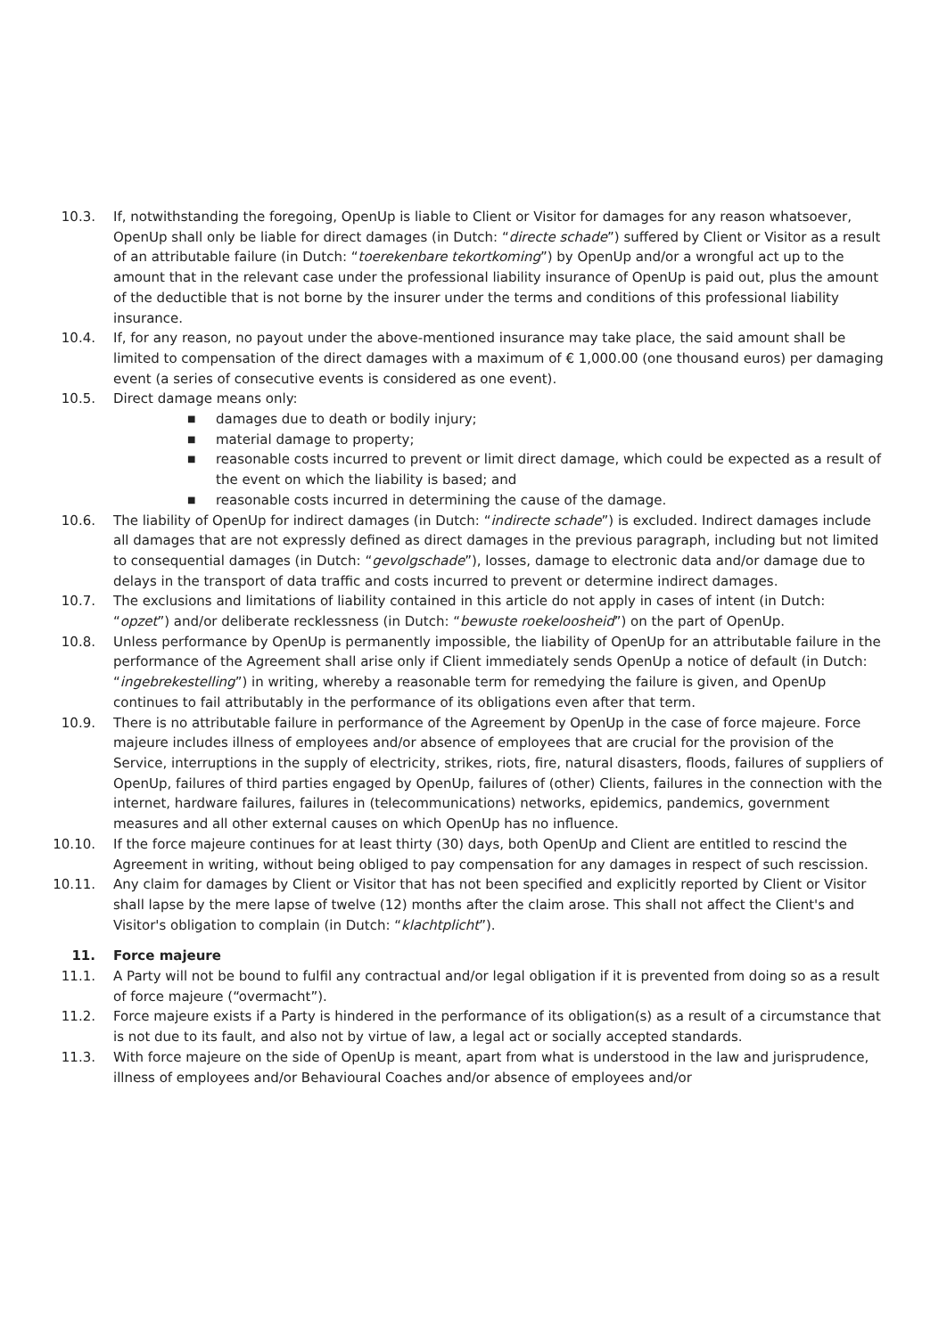10.3. If, notwithstanding the foregoing, OpenUp is liable to Client or Visitor for damages for any reason whatsoever, OpenUp shall only be liable for direct damages (in Dutch: “directe schade”) suffered by Client or Visitor as a result of an attributable failure (in Dutch: “toerekenbare tekortkoming”) by OpenUp and/or a wrongful act up to the amount that in the relevant case under the professional liability insurance of OpenUp is paid out, plus the amount of the deductible that is not borne by the insurer under the terms and conditions of this professional liability insurance.
10.4. If, for any reason, no payout under the above-mentioned insurance may take place, the said amount shall be limited to compensation of the direct damages with a maximum of € 1,000.00 (one thousand euros) per damaging event (a series of consecutive events is considered as one event).
10.5. Direct damage means only:
■ damages due to death or bodily injury;
■ material damage to property;
■ reasonable costs incurred to prevent or limit direct damage, which could be expected as a result of the event on which the liability is based; and
■ reasonable costs incurred in determining the cause of the damage.
10.6. The liability of OpenUp for indirect damages (in Dutch: “indirecte schade”) is excluded. Indirect damages include all damages that are not expressly defined as direct damages in the previous paragraph, including but not limited to consequential damages (in Dutch: “gevolgschade”), losses, damage to electronic data and/or damage due to delays in the transport of data traffic and costs incurred to prevent or determine indirect damages.
10.7. The exclusions and limitations of liability contained in this article do not apply in cases of intent (in Dutch: “opzet”) and/or deliberate recklessness (in Dutch: “bewuste roekeloosheid”) on the part of OpenUp.
10.8. Unless performance by OpenUp is permanently impossible, the liability of OpenUp for an attributable failure in the performance of the Agreement shall arise only if Client immediately sends OpenUp a notice of default (in Dutch: “ingebrekestelling”) in writing, whereby a reasonable term for remedying the failure is given, and OpenUp continues to fail attributably in the performance of its obligations even after that term.
10.9. There is no attributable failure in performance of the Agreement by OpenUp in the case of force majeure. Force majeure includes illness of employees and/or absence of employees that are crucial for the provision of the Service, interruptions in the supply of electricity, strikes, riots, fire, natural disasters, floods, failures of suppliers of OpenUp, failures of third parties engaged by OpenUp, failures of (other) Clients, failures in the connection with the internet, hardware failures, failures in (telecommunications) networks, epidemics, pandemics, government measures and all other external causes on which OpenUp has no influence.
10.10. If the force majeure continues for at least thirty (30) days, both OpenUp and Client are entitled to rescind the Agreement in writing, without being obliged to pay compensation for any damages in respect of such rescission.
10.11. Any claim for damages by Client or Visitor that has not been specified and explicitly reported by Client or Visitor shall lapse by the mere lapse of twelve (12) months after the claim arose. This shall not affect the Client's and Visitor's obligation to complain (in Dutch: “klachtplicht”).
11. Force majeure
11.1. A Party will not be bound to fulfil any contractual and/or legal obligation if it is prevented from doing so as a result of force majeure (“overmacht”).
11.2. Force majeure exists if a Party is hindered in the performance of its obligation(s) as a result of a circumstance that is not due to its fault, and also not by virtue of law, a legal act or socially accepted standards.
11.3. With force majeure on the side of OpenUp is meant, apart from what is understood in the law and jurisprudence, illness of employees and/or Behavioural Coaches and/or absence of employees and/or